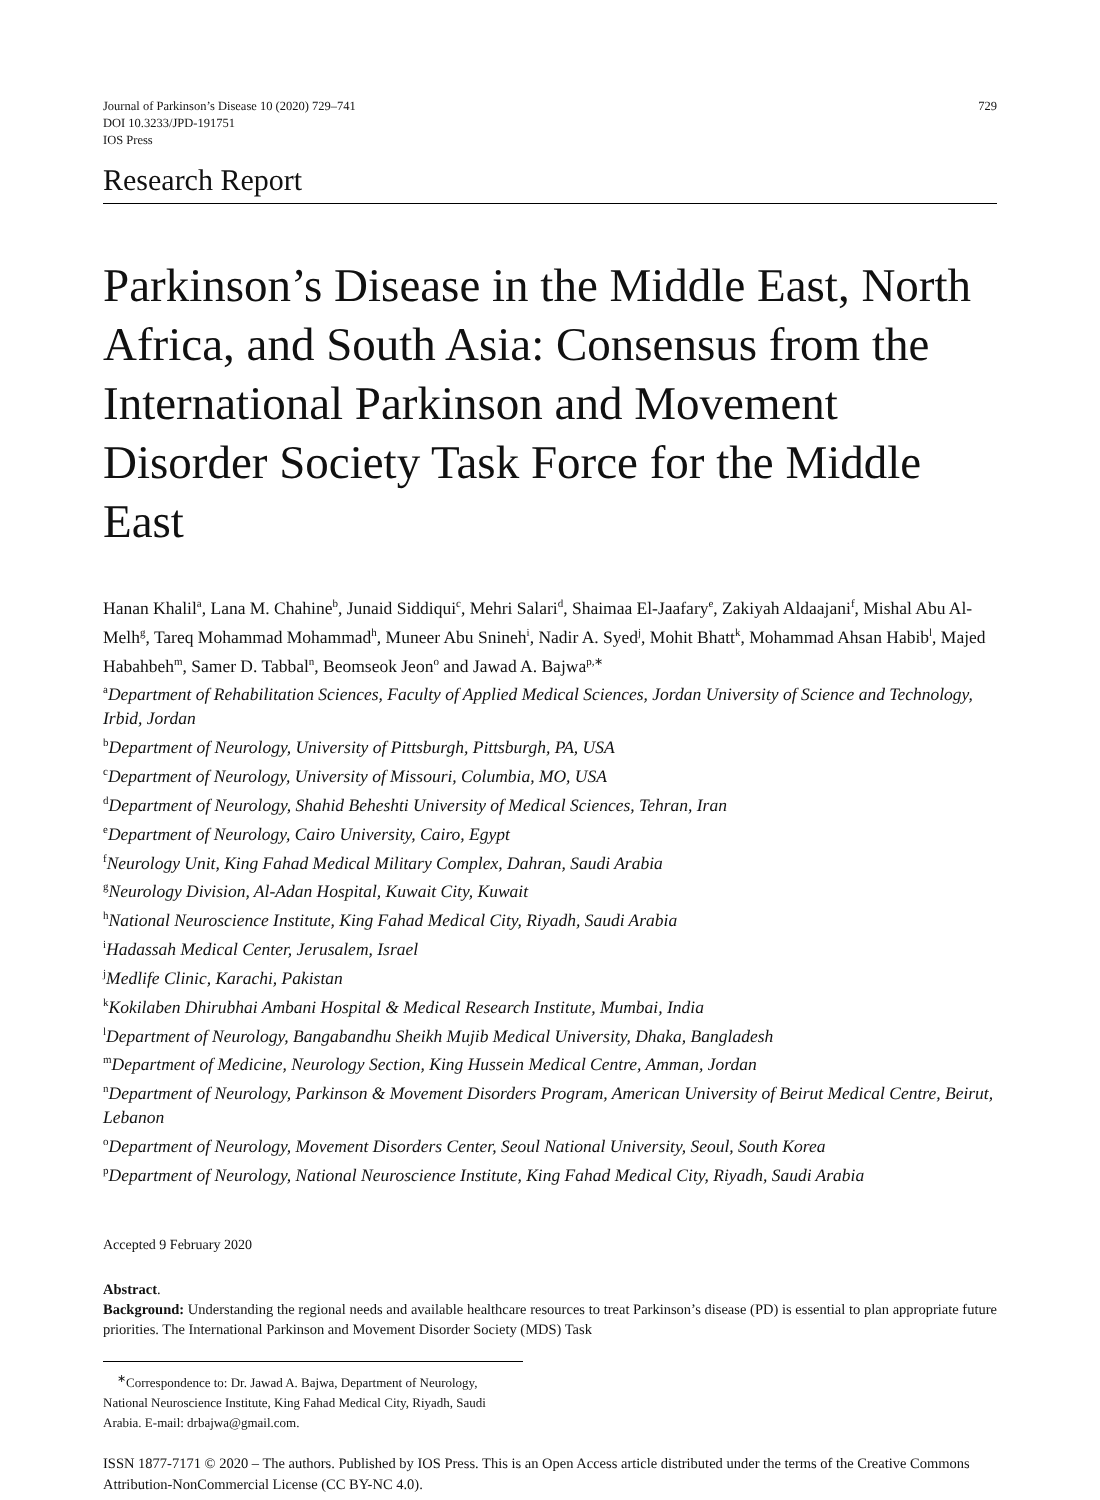Journal of Parkinson’s Disease 10 (2020) 729–741
DOI 10.3233/JPD-191751
IOS Press
729
Research Report
Parkinson’s Disease in the Middle East, North Africa, and South Asia: Consensus from the International Parkinson and Movement Disorder Society Task Force for the Middle East
Hanan Khalil<sup>a</sup>, Lana M. Chahine<sup>b</sup>, Junaid Siddiqui<sup>c</sup>, Mehri Salari<sup>d</sup>, Shaimaa El-Jaafary<sup>e</sup>, Zakiyah Aldaajani<sup>f</sup>, Mishal Abu Al-Melh<sup>g</sup>, Tareq Mohammad Mohammad<sup>h</sup>, Muneer Abu Snineh<sup>i</sup>, Nadir A. Syed<sup>j</sup>, Mohit Bhatt<sup>k</sup>, Mohammad Ahsan Habib<sup>l</sup>, Majed Habahbeh<sup>m</sup>, Samer D. Tabbal<sup>n</sup>, Beomseok Jeon<sup>o</sup> and Jawad A. Bajwa<sup>p,∗</sup>
<sup>a</sup> Department of Rehabilitation Sciences, Faculty of Applied Medical Sciences, Jordan University of Science and Technology, Irbid, Jordan
<sup>b</sup> Department of Neurology, University of Pittsburgh, Pittsburgh, PA, USA
<sup>c</sup> Department of Neurology, University of Missouri, Columbia, MO, USA
<sup>d</sup> Department of Neurology, Shahid Beheshti University of Medical Sciences, Tehran, Iran
<sup>e</sup> Department of Neurology, Cairo University, Cairo, Egypt
<sup>f</sup> Neurology Unit, King Fahad Medical Military Complex, Dahran, Saudi Arabia
<sup>g</sup> Neurology Division, Al-Adan Hospital, Kuwait City, Kuwait
<sup>h</sup> National Neuroscience Institute, King Fahad Medical City, Riyadh, Saudi Arabia
<sup>i</sup> Hadassah Medical Center, Jerusalem, Israel
<sup>j</sup> Medlife Clinic, Karachi, Pakistan
<sup>k</sup> Kokilaben Dhirubhai Ambani Hospital & Medical Research Institute, Mumbai, India
<sup>l</sup> Department of Neurology, Bangabandhu Sheikh Mujib Medical University, Dhaka, Bangladesh
<sup>m</sup> Department of Medicine, Neurology Section, King Hussein Medical Centre, Amman, Jordan
<sup>n</sup> Department of Neurology, Parkinson & Movement Disorders Program, American University of Beirut Medical Centre, Beirut, Lebanon
<sup>o</sup> Department of Neurology, Movement Disorders Center, Seoul National University, Seoul, South Korea
<sup>p</sup> Department of Neurology, National Neuroscience Institute, King Fahad Medical City, Riyadh, Saudi Arabia
Accepted 9 February 2020
Abstract.
Background: Understanding the regional needs and available healthcare resources to treat Parkinson’s disease (PD) is essential to plan appropriate future priorities. The International Parkinson and Movement Disorder Society (MDS) Task
<sup>∗</sup>Correspondence to: Dr. Jawad A. Bajwa, Department of Neurology, National Neuroscience Institute, King Fahad Medical City, Riyadh, Saudi Arabia. E-mail: drbajwa@gmail.com.
ISSN 1877-7171 © 2020 – The authors. Published by IOS Press. This is an Open Access article distributed under the terms of the Creative Commons Attribution-NonCommercial License (CC BY-NC 4.0).